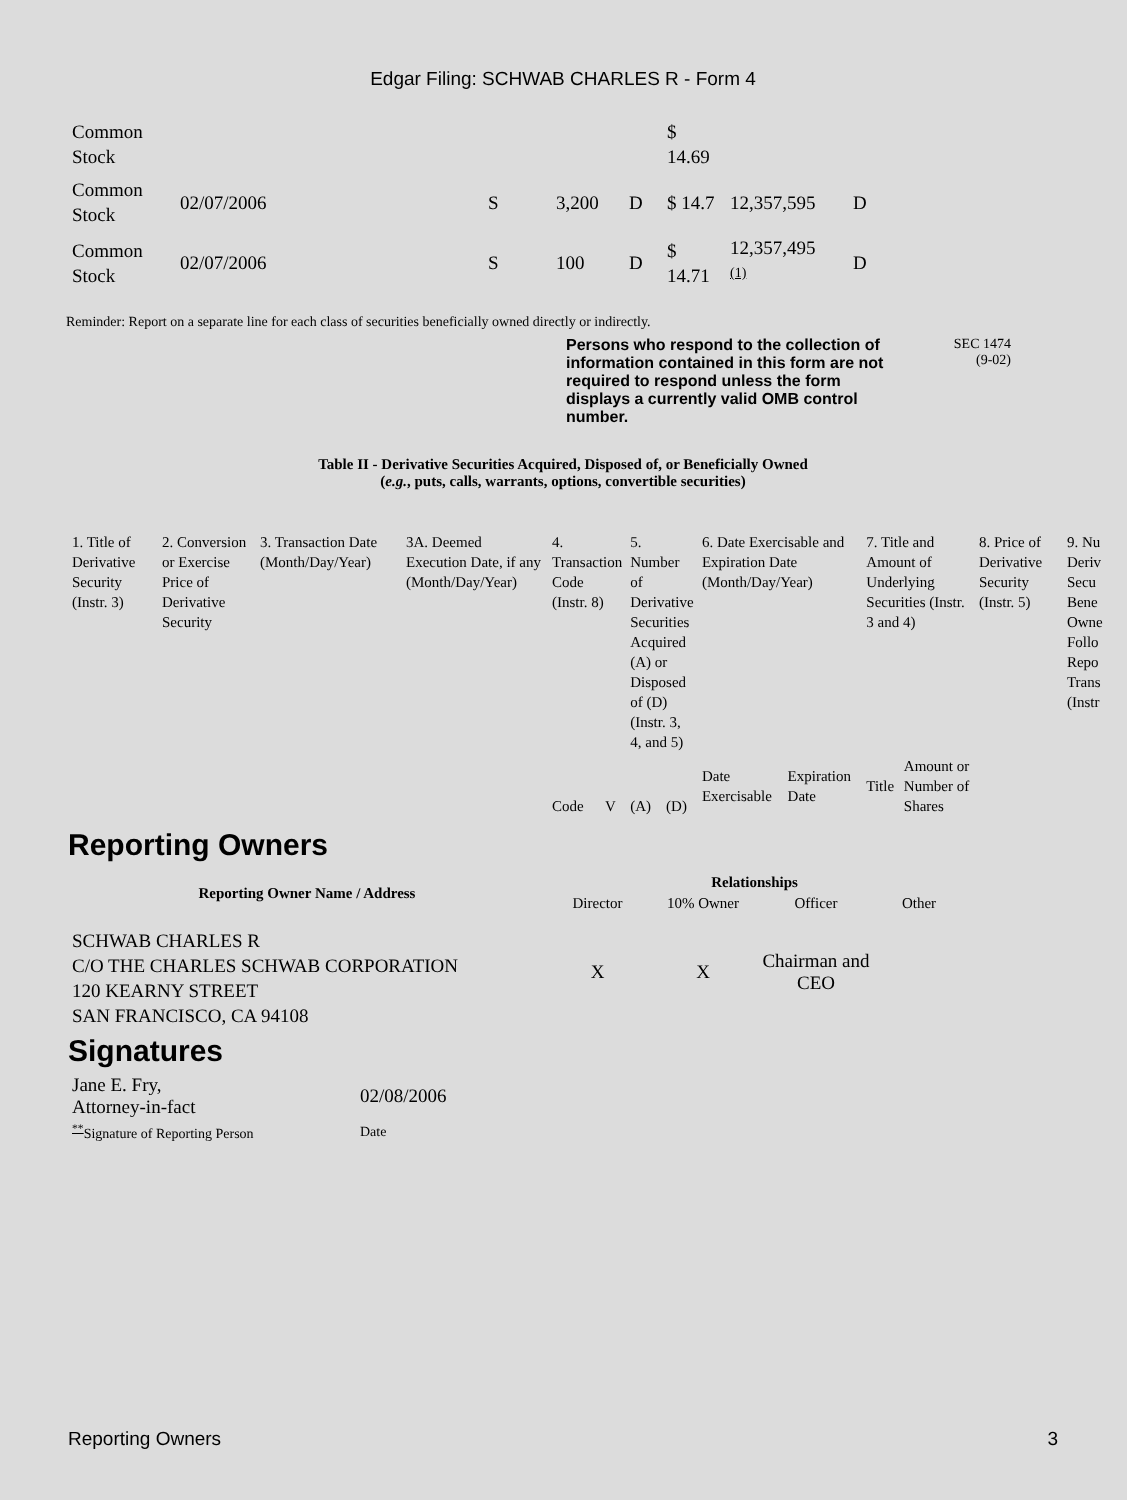Edgar Filing: SCHWAB CHARLES R - Form 4
| Common Stock | | | | | $ 14.69 | | |
| Common Stock | 02/07/2006 | S | 3,200 | D | $ 14.7 | 12,357,595 | D |
| Common Stock | 02/07/2006 | S | 100 | D | $ 14.71 | 12,357,495 <sup>(1)</sup> | D |
Reminder: Report on a separate line for each class of securities beneficially owned directly or indirectly.
Persons who respond to the collection of information contained in this form are not required to respond unless the form displays a currently valid OMB control number.
SEC 1474
(9-02)
Table II - Derivative Securities Acquired, Disposed of, or Beneficially Owned
(e.g., puts, calls, warrants, options, convertible securities)
| 1. Title of Derivative Security (Instr. 3) | 2. Conversion or Exercise Price of Derivative Security | 3. Transaction Date (Month/Day/Year) | 3A. Deemed Execution Date, if any (Month/Day/Year) | 4. Transaction Code (Instr. 8) | | 5. Number of Derivative Securities Acquired (A) or Disposed of (D) (Instr. 3, 4, and 5) | | 6. Date Exercisable and Expiration Date (Month/Day/Year) | | 7. Title and Amount of Underlying Securities (Instr. 3 and 4) | | 8. Price of Derivative Security (Instr. 5) | 9. Nu Deriv Secu Bene Owne Follo Repo Trans (Instr |
| | | | | Code | V | (A) | (D) | Date Exercisable | Expiration Date | Title | Amount or Number of Shares | | |
Reporting Owners
| Reporting Owner Name / Address | Relationships | | | |
| --- | --- | --- | --- | --- |
| | Director | 10% Owner | Officer | Other |
| SCHWAB CHARLES R C/O THE CHARLES SCHWAB CORPORATION 120 KEARNY STREET SAN FRANCISCO, CA 94108 | X | X | Chairman and CEO | |
Signatures
| Jane E. Fry, Attorney-in-fact | 02/08/2006 |
| <sup>**</sup> Signature of Reporting Person | Date |
Reporting Owners 3